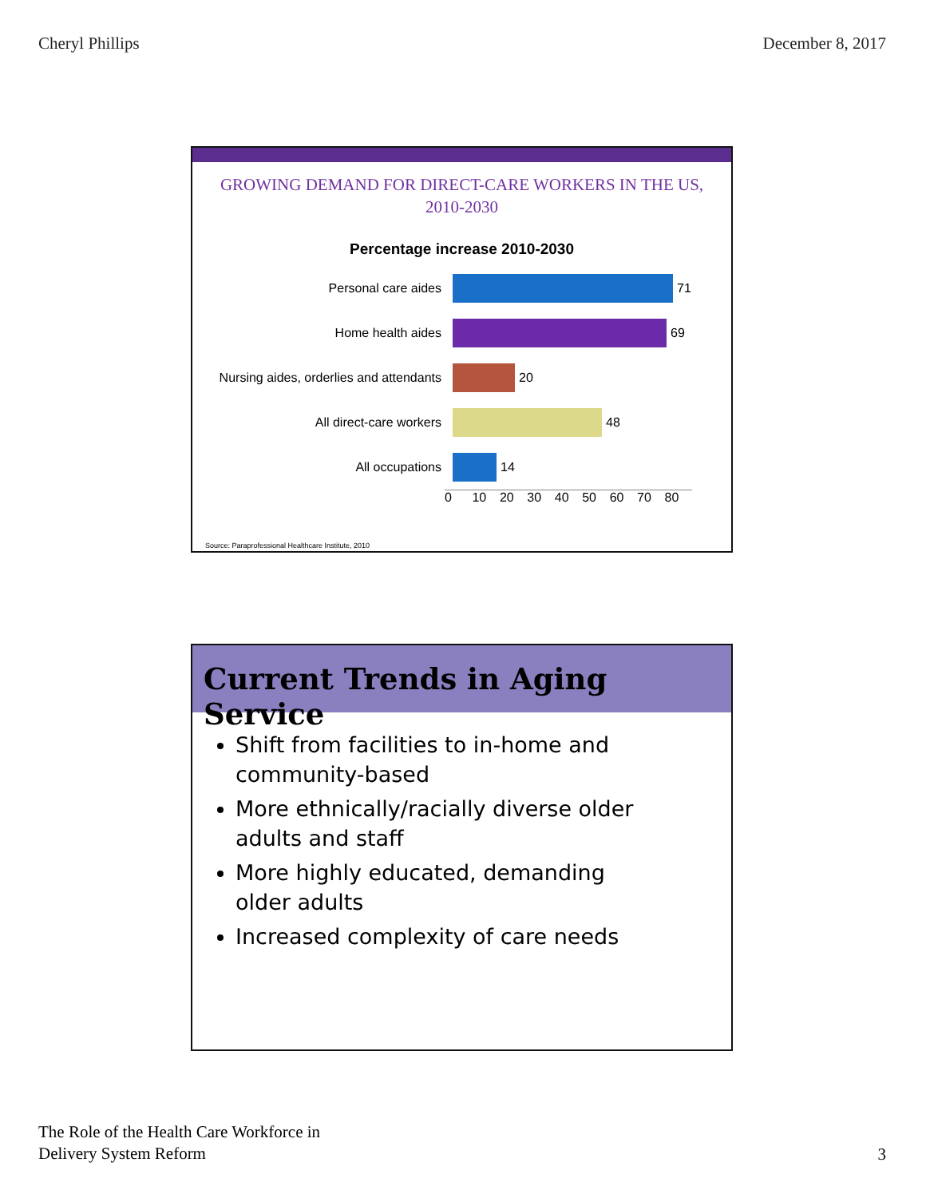Cheryl Phillips December 8, 2017
GROWING DEMAND FOR DIRECT-CARE WORKERS IN THE US,
2010-2030
Percentage increase 2010-2030
Personal care aides
71
Home health aides
69
Nursing aides, orderlies and attendants
20
All direct-care workers
48
All occupations
14
0 10 20 30 40 50 60 70 80
Source: Paraprofessional Healthcare Institute, 2010
Current Trends in Aging Service
Shift from facilities to in-home and community-based
More ethnically/racially diverse older adults and staff
More highly educated, demanding older adults
Increased complexity of care needs
The Role of the Health Care Workforce in
Delivery System Reform
3